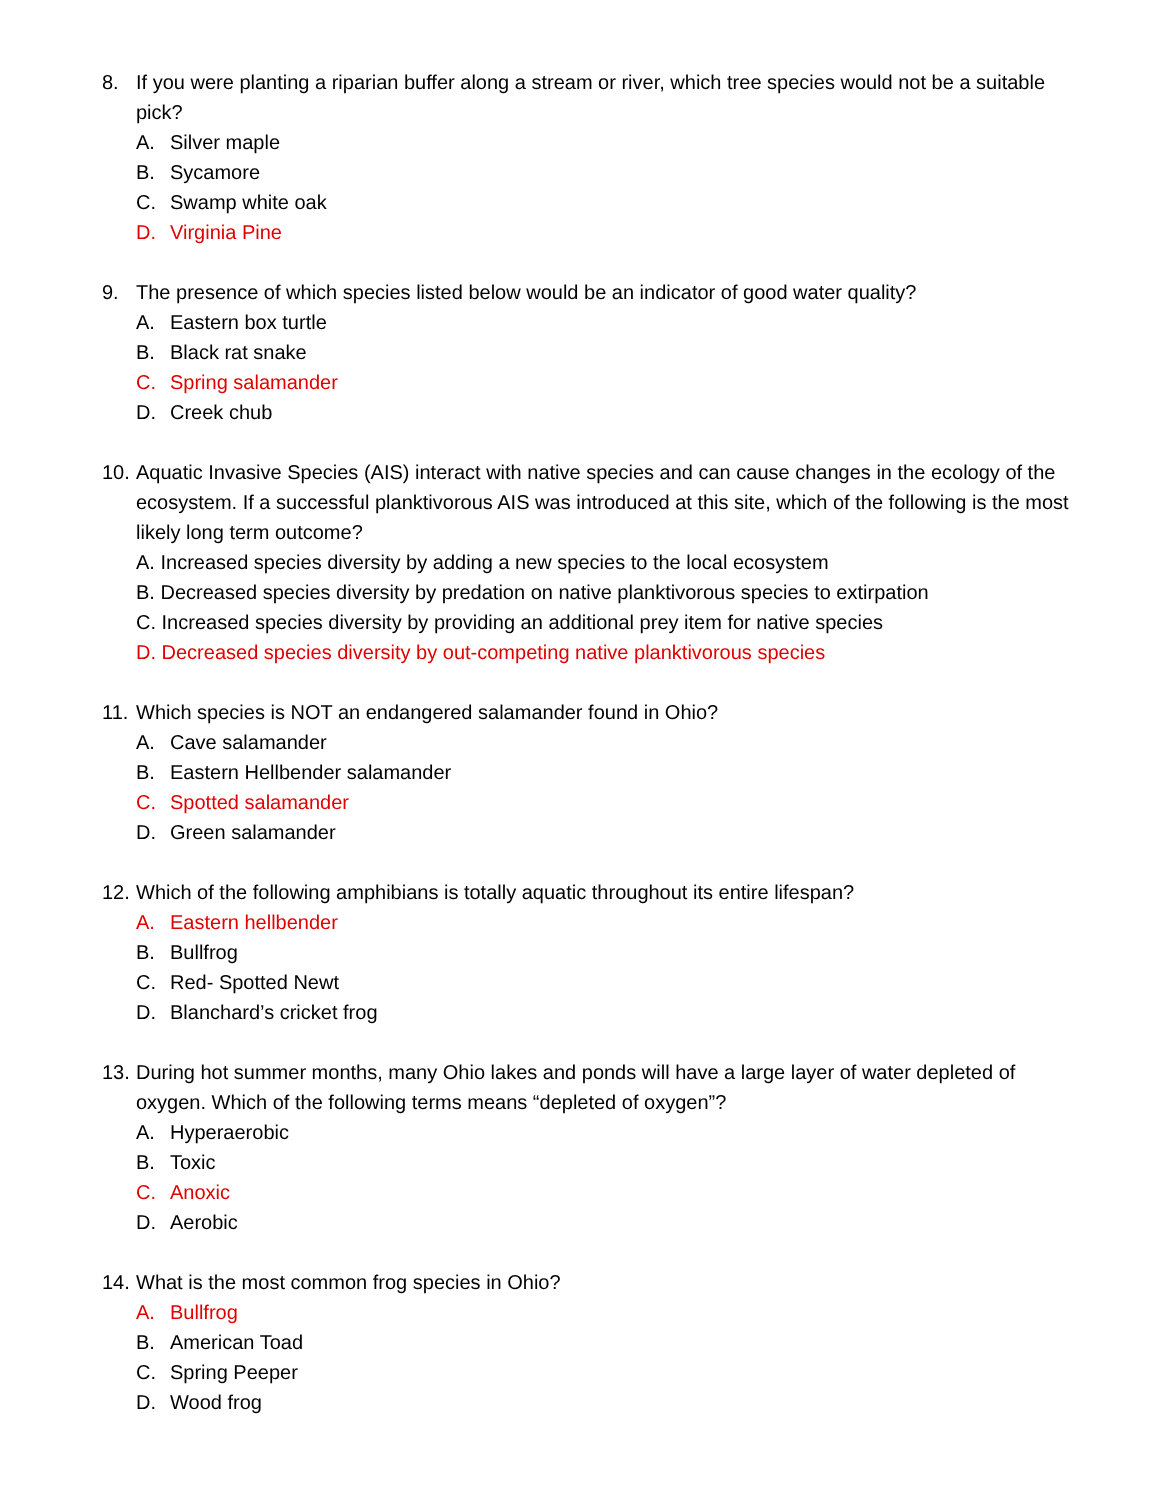8. If you were planting a riparian buffer along a stream or river, which tree species would not be a suitable pick?
A. Silver maple
B. Sycamore
C. Swamp white oak
D. Virginia Pine
9. The presence of which species listed below would be an indicator of good water quality?
A. Eastern box turtle
B. Black rat snake
C. Spring salamander
D. Creek chub
10. Aquatic Invasive Species (AIS) interact with native species and can cause changes in the ecology of the ecosystem. If a successful planktivorous AIS was introduced at this site, which of the following is the most likely long term outcome?
A. Increased species diversity by adding a new species to the local ecosystem
B. Decreased species diversity by predation on native planktivorous species to extirpation
C. Increased species diversity by providing an additional prey item for native species
D. Decreased species diversity by out-competing native planktivorous species
11. Which species is NOT an endangered salamander found in Ohio?
A. Cave salamander
B. Eastern Hellbender salamander
C. Spotted salamander
D. Green salamander
12. Which of the following amphibians is totally aquatic throughout its entire lifespan?
A. Eastern hellbender
B. Bullfrog
C. Red- Spotted Newt
D. Blanchard’s cricket frog
13. During hot summer months, many Ohio lakes and ponds will have a large layer of water depleted of oxygen. Which of the following terms means “depleted of oxygen”?
A. Hyperaerobic
B. Toxic
C. Anoxic
D. Aerobic
14. What is the most common frog species in Ohio?
A. Bullfrog
B. American Toad
C. Spring Peeper
D. Wood frog